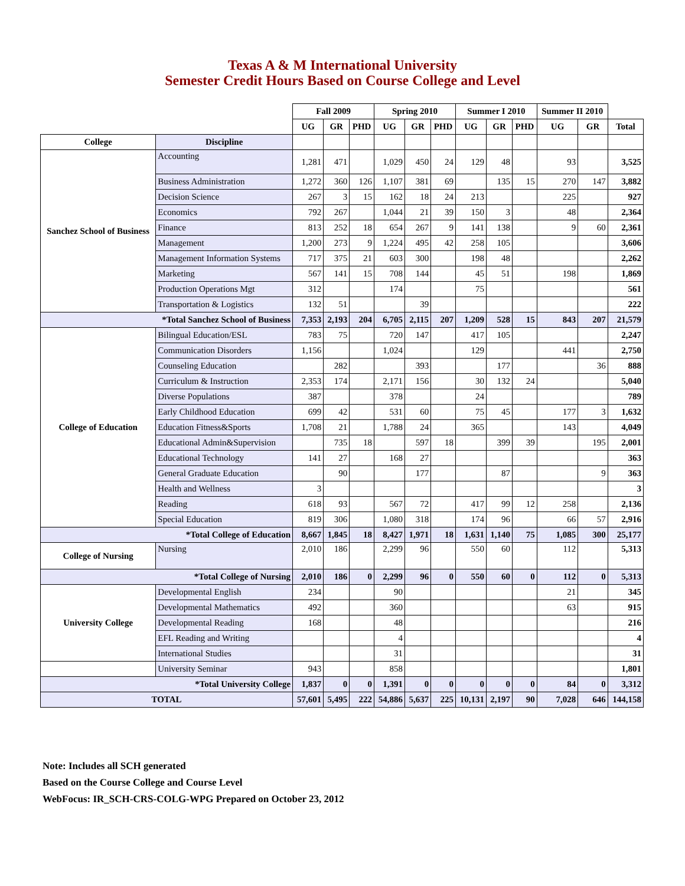Texas A & M International University
Semester Credit Hours Based on Course College and Level
| | | Fall 2009 | | | Spring 2010 | | | Summer I 2010 | | | Summer II 2010 | | |
| --- | --- | --- | --- | --- | --- | --- | --- | --- | --- | --- | --- | --- | --- |
| | | UG | GR | PHD | UG | GR | PHD | UG | GR | PHD | UG | GR | Total |
| College | Discipline | | | | | | | | | | | | |
| Sanchez School of Business | Accounting | 1,281 | 471 | | 1,029 | 450 | 24 | 129 | 48 | | 93 | | 3,525 |
| | Business Administration | 1,272 | 360 | 126 | 1,107 | 381 | 69 | | 135 | 15 | 270 | 147 | 3,882 |
| | Decision Science | 267 | 3 | 15 | 162 | 18 | 24 | 213 | | | 225 | | 927 |
| | Economics | 792 | 267 | | 1,044 | 21 | 39 | 150 | 3 | | 48 | | 2,364 |
| | Finance | 813 | 252 | 18 | 654 | 267 | 9 | 141 | 138 | | 9 | 60 | 2,361 |
| | Management | 1,200 | 273 | 9 | 1,224 | 495 | 42 | 258 | 105 | | | | 3,606 |
| | Management Information Systems | 717 | 375 | 21 | 603 | 300 | | 198 | 48 | | | | 2,262 |
| | Marketing | 567 | 141 | 15 | 708 | 144 | | 45 | 51 | | 198 | | 1,869 |
| | Production Operations Mgt | 312 | | | 174 | | | 75 | | | | | 561 |
| | Transportation & Logistics | 132 | 51 | | | 39 | | | | | | | 222 |
| *Total Sanchez School of Business | | 7,353 | 2,193 | 204 | 6,705 | 2,115 | 207 | 1,209 | 528 | 15 | 843 | 207 | 21,579 |
| College of Education | Bilingual Education/ESL | 783 | 75 | | 720 | 147 | | 417 | 105 | | | | 2,247 |
| | Communication Disorders | 1,156 | | | 1,024 | | | 129 | | | 441 | | 2,750 |
| | Counseling Education | | 282 | | | 393 | | | 177 | | | 36 | 888 |
| | Curriculum & Instruction | 2,353 | 174 | | 2,171 | 156 | | 30 | 132 | 24 | | | 5,040 |
| | Diverse Populations | 387 | | | 378 | | | 24 | | | | | 789 |
| | Early Childhood Education | 699 | 42 | | 531 | 60 | | 75 | 45 | | 177 | 3 | 1,632 |
| | Education Fitness&Sports | 1,708 | 21 | | 1,788 | 24 | | 365 | | | 143 | | 4,049 |
| | Educational Admin&Supervision | | 735 | 18 | | 597 | 18 | | 399 | 39 | | 195 | 2,001 |
| | Educational Technology | 141 | 27 | | 168 | 27 | | | | | | | 363 |
| | General Graduate Education | | 90 | | | 177 | | | 87 | | | 9 | 363 |
| | Health and Wellness | 3 | | | | | | | | | | | 3 |
| | Reading | 618 | 93 | | 567 | 72 | | 417 | 99 | 12 | 258 | | 2,136 |
| | Special Education | 819 | 306 | | 1,080 | 318 | | 174 | 96 | | 66 | 57 | 2,916 |
| *Total College of Education | | 8,667 | 1,845 | 18 | 8,427 | 1,971 | 18 | 1,631 | 1,140 | 75 | 1,085 | 300 | 25,177 |
| College of Nursing | Nursing | 2,010 | 186 | | 2,299 | 96 | | 550 | 60 | | 112 | | 5,313 |
| *Total College of Nursing | | 2,010 | 186 | 0 | 2,299 | 96 | 0 | 550 | 60 | 0 | 112 | 0 | 5,313 |
| University College | Developmental English | 234 | | | 90 | | | | | | 21 | | 345 |
| | Developmental Mathematics | 492 | | | 360 | | | | | | 63 | | 915 |
| | Developmental Reading | 168 | | | 48 | | | | | | | | 216 |
| | EFL Reading and Writing | | | | 4 | | | | | | | | 4 |
| | International Studies | | | | 31 | | | | | | | | 31 |
| | University Seminar | 943 | | | 858 | | | | | | | | 1,801 |
| *Total University College | | 1,837 | 0 | 0 | 1,391 | 0 | 0 | 0 | 0 | 0 | 84 | 0 | 3,312 |
| TOTAL | | 57,601 | 5,495 | 222 | 54,886 | 5,637 | 225 | 10,131 | 2,197 | 90 | 7,028 | 646 | 144,158 |
Note: Includes all SCH generated
Based on the Course College and Course Level
WebFocus: IR_SCH-CRS-COLG-WPG Prepared on October 23, 2012